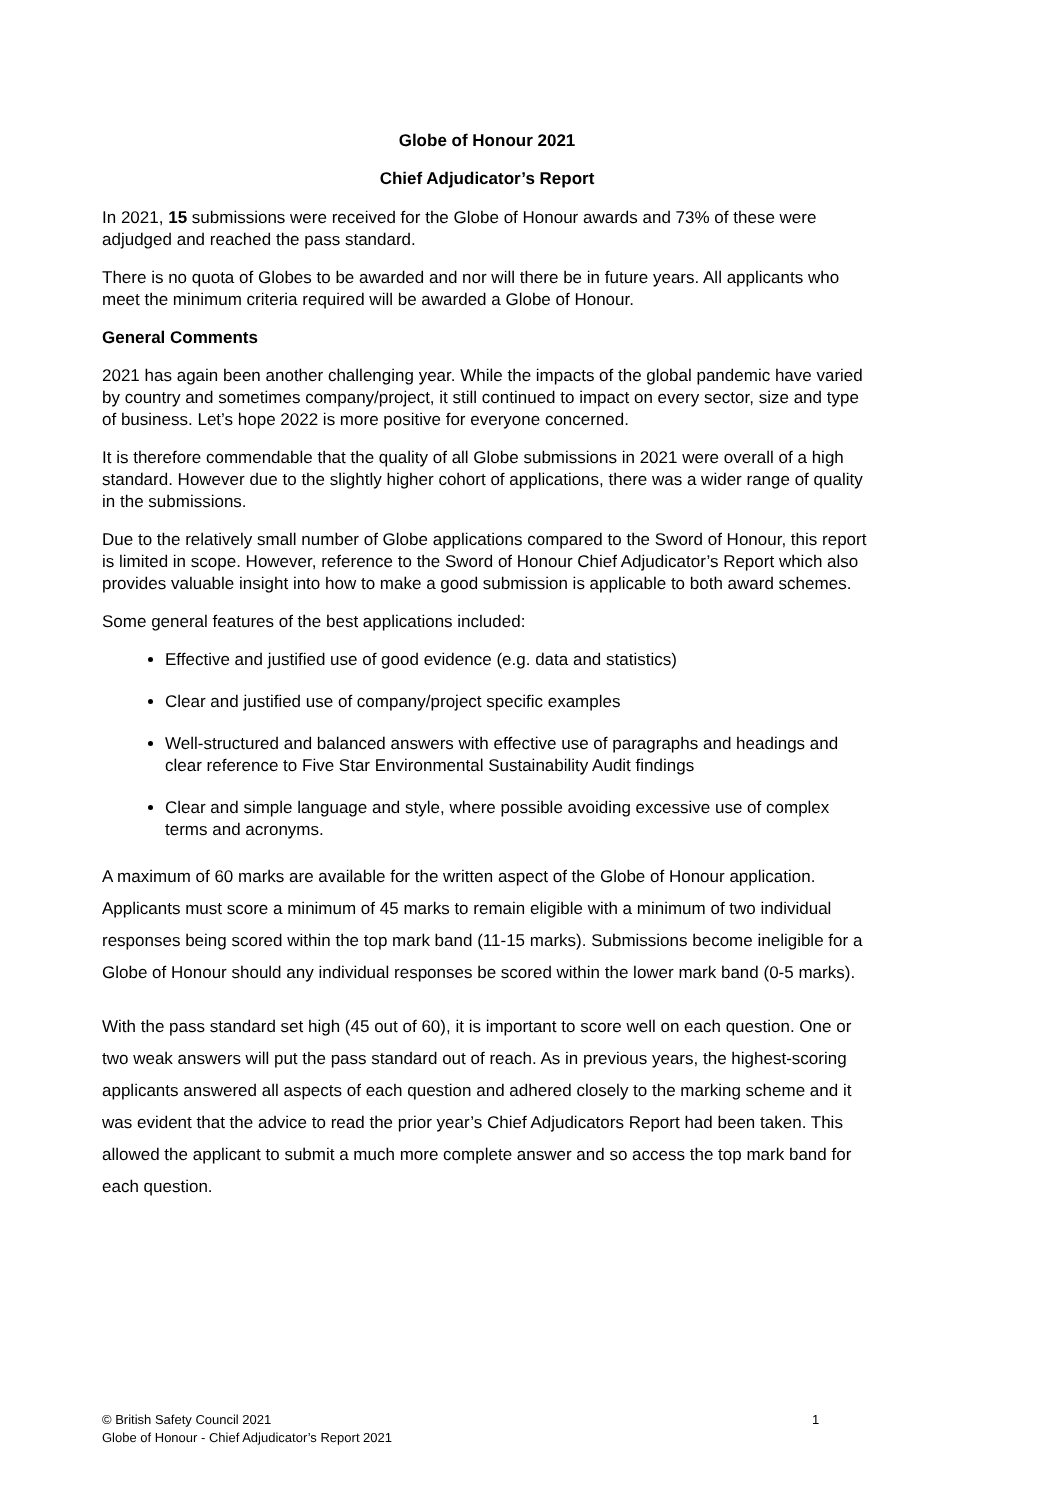Globe of Honour 2021
Chief Adjudicator’s Report
In 2021, 15 submissions were received for the Globe of Honour awards and 73% of these were adjudged and reached the pass standard.
There is no quota of Globes to be awarded and nor will there be in future years. All applicants who meet the minimum criteria required will be awarded a Globe of Honour.
General Comments
2021 has again been another challenging year. While the impacts of the global pandemic have varied by country and sometimes company/project, it still continued to impact on every sector, size and type of business. Let’s hope 2022 is more positive for everyone concerned.
It is therefore commendable that the quality of all Globe submissions in 2021 were overall of a high standard. However due to the slightly higher cohort of applications, there was a wider range of quality in the submissions.
Due to the relatively small number of Globe applications compared to the Sword of Honour, this report is limited in scope. However, reference to the Sword of Honour Chief Adjudicator’s Report which also provides valuable insight into how to make a good submission is applicable to both award schemes.
Some general features of the best applications included:
Effective and justified use of good evidence (e.g. data and statistics)
Clear and justified use of company/project specific examples
Well-structured and balanced answers with effective use of paragraphs and headings and clear reference to Five Star Environmental Sustainability Audit findings
Clear and simple language and style, where possible avoiding excessive use of complex terms and acronyms.
A maximum of 60 marks are available for the written aspect of the Globe of Honour application. Applicants must score a minimum of 45 marks to remain eligible with a minimum of two individual responses being scored within the top mark band (11-15 marks). Submissions become ineligible for a Globe of Honour should any individual responses be scored within the lower mark band (0-5 marks).
With the pass standard set high (45 out of 60), it is important to score well on each question. One or two weak answers will put the pass standard out of reach. As in previous years, the highest-scoring applicants answered all aspects of each question and adhered closely to the marking scheme and it was evident that the advice to read the prior year’s Chief Adjudicators Report had been taken. This allowed the applicant to submit a much more complete answer and so access the top mark band for each question.
© British Safety Council 2021 1
Globe of Honour - Chief Adjudicator’s Report 2021